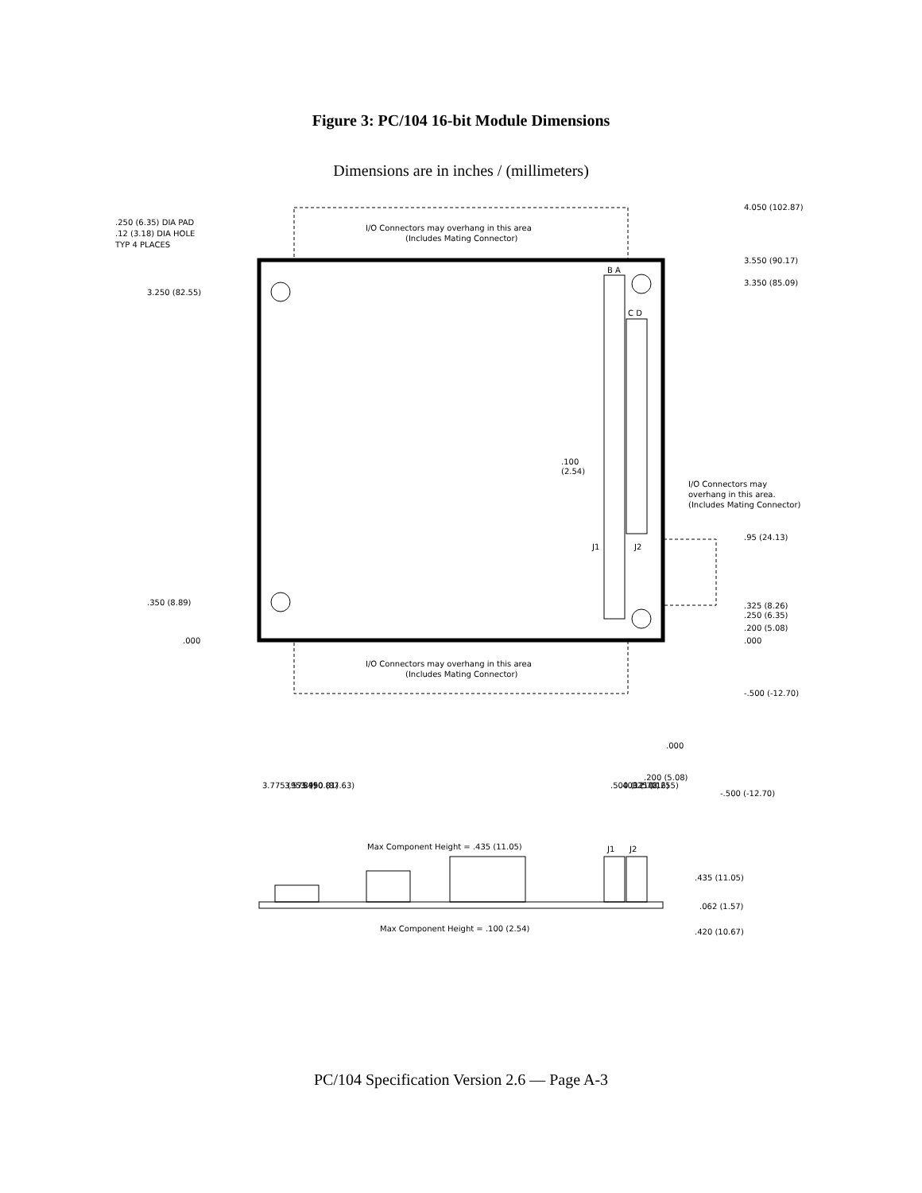Figure 3: PC/104 16-bit Module Dimensions
Dimensions are in inches / (millimeters)
I/O Connectors may overhang in this area
(Includes Mating Connector)
I/O Connectors may overhang in this area
(Includes Mating Connector)
.250 (6.35) DIA PAD
.12 (3.18) DIA HOLE
TYP 4 PLACES
3.250 (82.55)
.350 (8.89)
.000
4.050 (102.87)
3.550 (90.17)
3.350 (85.09)
.100
(2.54)
I/O Connectors may
overhang in this area.
(Includes Mating Connector)
.95 (24.13)
.325 (8.26)
.250 (6.35)
.200 (5.08)
.000
-.500 (-12.70)
B A
C D
J1
J2
3.775 (95.89)
3.575 (90.81)
3.450 (87.63)
.500 (12.70)
.400 (10.16)
.325 (8.255)
.200 (5.08)
.000
-.500 (-12.70)
Max Component Height = .435 (11.05)
Max Component Height = .100 (2.54)
J1
J2
.435 (11.05)
.062 (1.57)
.420 (10.67)
PC/104 Specification Version 2.6 — Page A-3